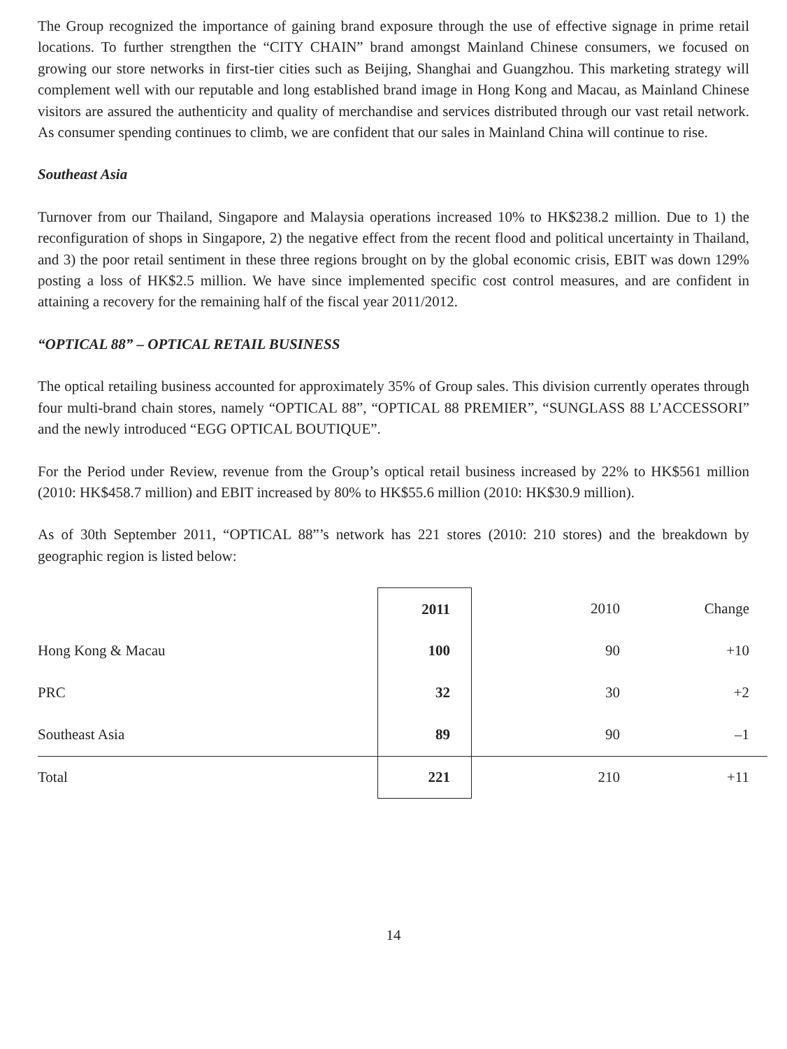The Group recognized the importance of gaining brand exposure through the use of effective signage in prime retail locations. To further strengthen the “CITY CHAIN” brand amongst Mainland Chinese consumers, we focused on growing our store networks in first-tier cities such as Beijing, Shanghai and Guangzhou. This marketing strategy will complement well with our reputable and long established brand image in Hong Kong and Macau, as Mainland Chinese visitors are assured the authenticity and quality of merchandise and services distributed through our vast retail network. As consumer spending continues to climb, we are confident that our sales in Mainland China will continue to rise.
Southeast Asia
Turnover from our Thailand, Singapore and Malaysia operations increased 10% to HK$238.2 million. Due to 1) the reconfiguration of shops in Singapore, 2) the negative effect from the recent flood and political uncertainty in Thailand, and 3) the poor retail sentiment in these three regions brought on by the global economic crisis, EBIT was down 129% posting a loss of HK$2.5 million. We have since implemented specific cost control measures, and are confident in attaining a recovery for the remaining half of the fiscal year 2011/2012.
“OPTICAL 88” – OPTICAL RETAIL BUSINESS
The optical retailing business accounted for approximately 35% of Group sales. This division currently operates through four multi-brand chain stores, namely “OPTICAL 88”, “OPTICAL 88 PREMIER”, “SUNGLASS 88 L’ACCESSORI” and the newly introduced “EGG OPTICAL BOUTIQUE”.
For the Period under Review, revenue from the Group’s optical retail business increased by 22% to HK$561 million (2010: HK$458.7 million) and EBIT increased by 80% to HK$55.6 million (2010: HK$30.9 million).
As of 30th September 2011, “OPTICAL 88”’s network has 221 stores (2010: 210 stores) and the breakdown by geographic region is listed below:
| | 2011 | 2010 | Change |
| --- | --- | --- | --- |
| Hong Kong & Macau | 100 | 90 | +10 |
| PRC | 32 | 30 | +2 |
| Southeast Asia | 89 | 90 | –1 |
| Total | 221 | 210 | +11 |
14